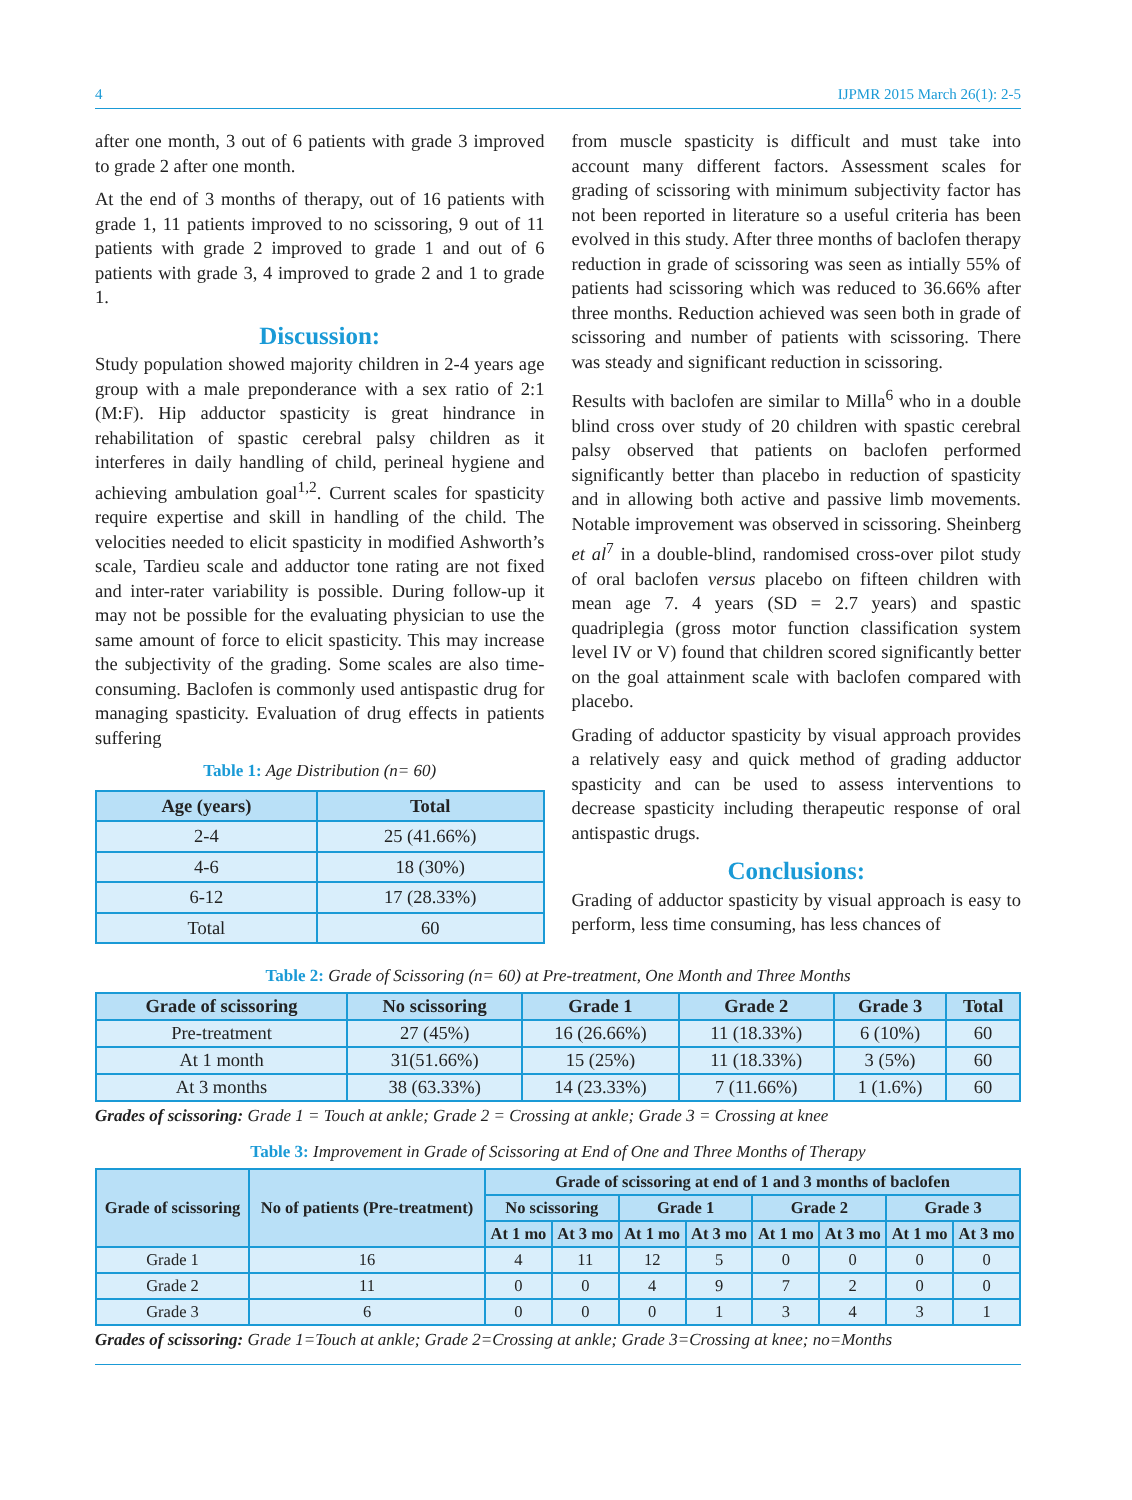4 IJPMR 2015 March 26(1): 2-5
after one month, 3 out of 6 patients with grade 3 improved to grade 2 after one month.
At the end of 3 months of therapy, out of 16 patients with grade 1, 11 patients improved to no scissoring, 9 out of 11 patients with grade 2 improved to grade 1 and out of 6 patients with grade 3, 4 improved to grade 2 and 1 to grade 1.
Discussion:
Study population showed majority children in 2-4 years age group with a male preponderance with a sex ratio of 2:1 (M:F). Hip adductor spasticity is great hindrance in rehabilitation of spastic cerebral palsy children as it interferes in daily handling of child, perineal hygiene and achieving ambulation goal<sup>1,2</sup>. Current scales for spasticity require expertise and skill in handling of the child. The velocities needed to elicit spasticity in modified Ashworth’s scale, Tardieu scale and adductor tone rating are not fixed and inter-rater variability is possible. During follow-up it may not be possible for the evaluating physician to use the same amount of force to elicit spasticity. This may increase the subjectivity of the grading. Some scales are also time-consuming. Baclofen is commonly used antispastic drug for managing spasticity. Evaluation of drug effects in patients suffering
Table 1: Age Distribution (n= 60)
| Age (years) | Total |
| --- | --- |
| 2-4 | 25 (41.66%) |
| 4-6 | 18 (30%) |
| 6-12 | 17 (28.33%) |
| Total | 60 |
from muscle spasticity is difficult and must take into account many different factors. Assessment scales for grading of scissoring with minimum subjectivity factor has not been reported in literature so a useful criteria has been evolved in this study. After three months of baclofen therapy reduction in grade of scissoring was seen as intially 55% of patients had scissoring which was reduced to 36.66% after three months. Reduction achieved was seen both in grade of scissoring and number of patients with scissoring. There was steady and significant reduction in scissoring.
Results with baclofen are similar to Milla<sup>6</sup> who in a double blind cross over study of 20 children with spastic cerebral palsy observed that patients on baclofen performed significantly better than placebo in reduction of spasticity and in allowing both active and passive limb movements. Notable improvement was observed in scissoring. Sheinberg et al<sup>7</sup> in a double-blind, randomised cross-over pilot study of oral baclofen versus placebo on fifteen children with mean age 7. 4 years (SD = 2.7 years) and spastic quadriplegia (gross motor function classification system level IV or V) found that children scored significantly better on the goal attainment scale with baclofen compared with placebo.
Grading of adductor spasticity by visual approach provides a relatively easy and quick method of grading adductor spasticity and can be used to assess interventions to decrease spasticity including therapeutic response of oral antispastic drugs.
Conclusions:
Grading of adductor spasticity by visual approach is easy to perform, less time consuming, has less chances of
Table 2: Grade of Scissoring (n= 60) at Pre-treatment, One Month and Three Months
| Grade of scissoring | No scissoring | Grade 1 | Grade 2 | Grade 3 | Total |
| --- | --- | --- | --- | --- | --- |
| Pre-treatment | 27 (45%) | 16 (26.66%) | 11 (18.33%) | 6 (10%) | 60 |
| At 1 month | 31(51.66%) | 15 (25%) | 11 (18.33%) | 3 (5%) | 60 |
| At 3 months | 38 (63.33%) | 14 (23.33%) | 7 (11.66%) | 1 (1.6%) | 60 |
Grades of scissoring: Grade 1 = Touch at ankle; Grade 2 = Crossing at ankle; Grade 3 = Crossing at knee
Table 3: Improvement in Grade of Scissoring at End of One and Three Months of Therapy
| Grade of scissoring | No of patients (Pre-treatment) | Grade of scissoring at end of 1 and 3 months of baclofen | | | | | | | |
| --- | --- | --- | --- | --- | --- | --- | --- | --- | --- |
| | | No scissoring | | Grade 1 | | Grade 2 | | Grade 3 | |
| | | At 1 mo | At 3 mo | At 1 mo | At 3 mo | At 1 mo | At 3 mo | At 1 mo | At 3 mo |
| Grade 1 | 16 | 4 | 11 | 12 | 5 | 0 | 0 | 0 | 0 |
| Grade 2 | 11 | 0 | 0 | 4 | 9 | 7 | 2 | 0 | 0 |
| Grade 3 | 6 | 0 | 0 | 0 | 1 | 3 | 4 | 3 | 1 |
Grades of scissoring: Grade 1=Touch at ankle; Grade 2=Crossing at ankle; Grade 3=Crossing at knee; no=Months